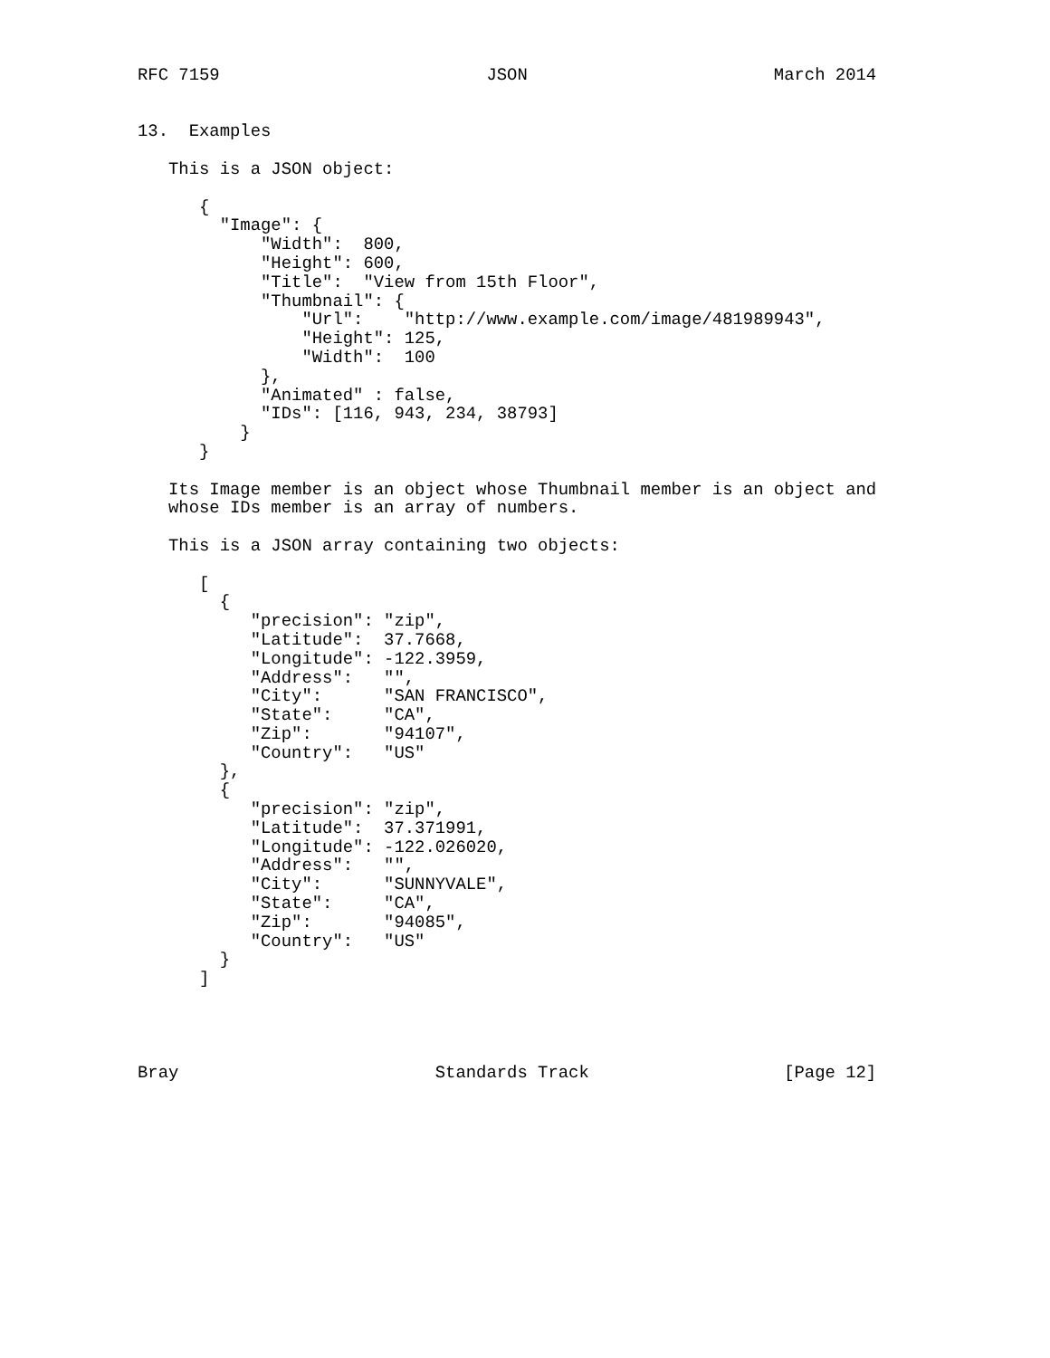RFC 7159                          JSON                        March 2014


13.  Examples

   This is a JSON object:

      {
        "Image": {
            "Width":  800,
            "Height": 600,
            "Title":  "View from 15th Floor",
            "Thumbnail": {
                "Url":    "http://www.example.com/image/481989943",
                "Height": 125,
                "Width":  100
            },
            "Animated" : false,
            "IDs": [116, 943, 234, 38793]
          }
      }

   Its Image member is an object whose Thumbnail member is an object and
   whose IDs member is an array of numbers.

   This is a JSON array containing two objects:

      [
        {
           "precision": "zip",
           "Latitude":  37.7668,
           "Longitude": -122.3959,
           "Address":   "",
           "City":      "SAN FRANCISCO",
           "State":     "CA",
           "Zip":       "94107",
           "Country":   "US"
        },
        {
           "precision": "zip",
           "Latitude":  37.371991,
           "Longitude": -122.026020,
           "Address":   "",
           "City":      "SUNNYVALE",
           "State":     "CA",
           "Zip":       "94085",
           "Country":   "US"
        }
      ]




Bray                         Standards Track                   [Page 12]